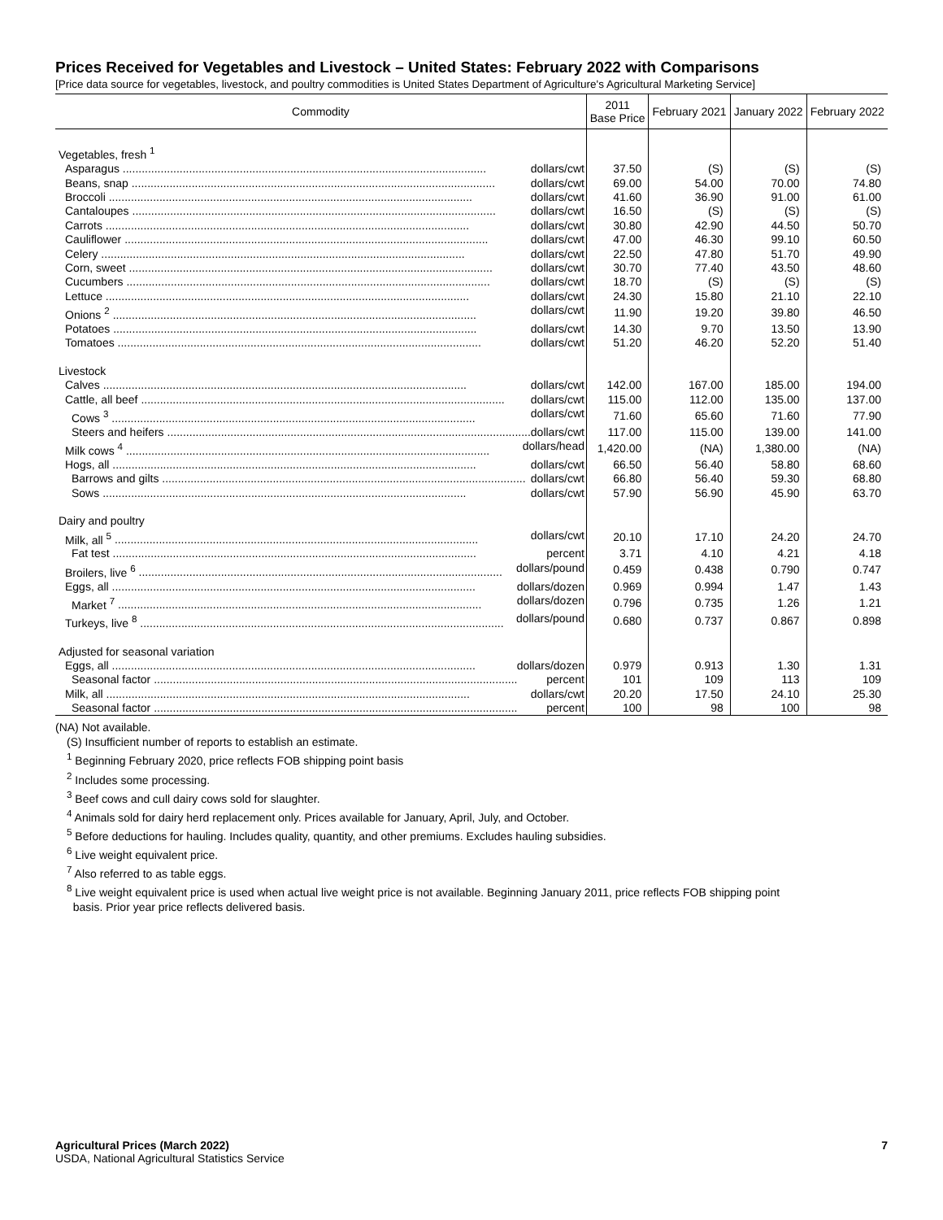Prices Received for Vegetables and Livestock – United States: February 2022 with Comparisons
[Price data source for vegetables, livestock, and poultry commodities is United States Department of Agriculture's Agricultural Marketing Service]
| Commodity | 2011 Base Price | February 2021 | January 2022 | February 2022 |
| --- | --- | --- | --- | --- |
| Vegetables, fresh <sup>1</sup> | | | | |
| Asparagus dollars/cwt | 37.50 | (S) | (S) | (S) |
| Beans, snap dollars/cwt | 69.00 | 54.00 | 70.00 | 74.80 |
| Broccoli dollars/cwt | 41.60 | 36.90 | 91.00 | 61.00 |
| Cantaloupes dollars/cwt | 16.50 | (S) | (S) | (S) |
| Carrots dollars/cwt | 30.80 | 42.90 | 44.50 | 50.70 |
| Cauliflower dollars/cwt | 47.00 | 46.30 | 99.10 | 60.50 |
| Celery dollars/cwt | 22.50 | 47.80 | 51.70 | 49.90 |
| Corn, sweet dollars/cwt | 30.70 | 77.40 | 43.50 | 48.60 |
| Cucumbers dollars/cwt | 18.70 | (S) | (S) | (S) |
| Lettuce dollars/cwt | 24.30 | 15.80 | 21.10 | 22.10 |
| Onions <sup>2</sup> dollars/cwt | 11.90 | 19.20 | 39.80 | 46.50 |
| Potatoes dollars/cwt | 14.30 | 9.70 | 13.50 | 13.90 |
| Tomatoes dollars/cwt | 51.20 | 46.20 | 52.20 | 51.40 |
| Livestock | | | | |
| Calves dollars/cwt | 142.00 | 167.00 | 185.00 | 194.00 |
| Cattle, all beef dollars/cwt | 115.00 | 112.00 | 135.00 | 137.00 |
| Cows <sup>3</sup> dollars/cwt | 71.60 | 65.60 | 71.60 | 77.90 |
| Steers and heifers dollars/cwt | 117.00 | 115.00 | 139.00 | 141.00 |
| Milk cows <sup>4</sup> dollars/head | 1,420.00 | (NA) | 1,380.00 | (NA) |
| Hogs, all dollars/cwt | 66.50 | 56.40 | 58.80 | 68.60 |
| Barrows and gilts dollars/cwt | 66.80 | 56.40 | 59.30 | 68.80 |
| Sows dollars/cwt | 57.90 | 56.90 | 45.90 | 63.70 |
| Dairy and poultry | | | | |
| Milk, all <sup>5</sup> dollars/cwt | 20.10 | 17.10 | 24.20 | 24.70 |
| Fat test percent | 3.71 | 4.10 | 4.21 | 4.18 |
| Broilers, live <sup>6</sup> dollars/pound | 0.459 | 0.438 | 0.790 | 0.747 |
| Eggs, all dollars/dozen | 0.969 | 0.994 | 1.47 | 1.43 |
| Market <sup>7</sup> dollars/dozen | 0.796 | 0.735 | 1.26 | 1.21 |
| Turkeys, live <sup>8</sup> dollars/pound | 0.680 | 0.737 | 0.867 | 0.898 |
| Adjusted for seasonal variation | | | | |
| Eggs, all dollars/dozen | 0.979 | 0.913 | 1.30 | 1.31 |
| Seasonal factor percent | 101 | 109 | 113 | 109 |
| Milk, all dollars/cwt | 20.20 | 17.50 | 24.10 | 25.30 |
| Seasonal factor percent | 100 | 98 | 100 | 98 |
(NA) Not available.
(S) Insufficient number of reports to establish an estimate.
<sup>1</sup> Beginning February 2020, price reflects FOB shipping point basis
<sup>2</sup> Includes some processing.
<sup>3</sup> Beef cows and cull dairy cows sold for slaughter.
<sup>4</sup> Animals sold for dairy herd replacement only. Prices available for January, April, July, and October.
<sup>5</sup> Before deductions for hauling. Includes quality, quantity, and other premiums. Excludes hauling subsidies.
<sup>6</sup> Live weight equivalent price.
<sup>7</sup> Also referred to as table eggs.
<sup>8</sup> Live weight equivalent price is used when actual live weight price is not available. Beginning January 2011, price reflects FOB shipping point
basis. Prior year price reflects delivered basis.
Agricultural Prices (March 2022)
USDA, National Agricultural Statistics Service
7